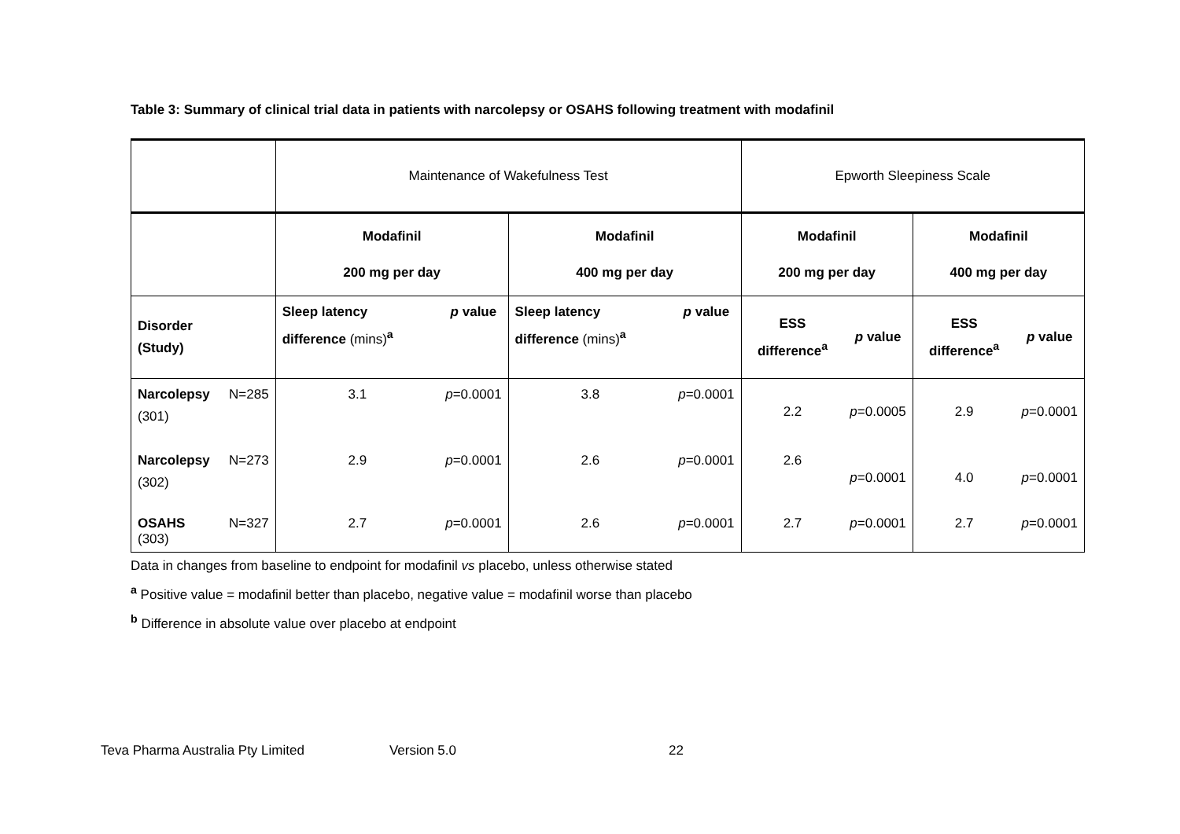Table 3: Summary of clinical trial data in patients with narcolepsy or OSAHS following treatment with modafinil
| | | Maintenance of Wakefulness Test | | | | Epworth Sleepiness Scale | | | |
| | | Modafinil 200 mg per day | | Modafinil 400 mg per day | | Modafinil 200 mg per day | | Modafinil 400 mg per day | |
| Disorder (Study) | | Sleep latency difference (mins)<sup>a</sup> | p value | Sleep latency difference (mins)<sup>a</sup> | p value | ESS difference<sup>a</sup> | p value | ESS difference<sup>a</sup> | p value |
| Narcolepsy (301) | N=285 | 3.1 | p =0.0001 | 3.8 | p =0.0001 | 2.2 | p =0.0005 | 2.9 | p =0.0001 |
| Narcolepsy (302) | N=273 | 2.9 | p =0.0001 | 2.6 | p =0.0001 | 2.6 | p =0.0001 | 4.0 | p =0.0001 |
| OSAHS (303) | N=327 | 2.7 | p =0.0001 | 2.6 | p =0.0001 | 2.7 | p =0.0001 | 2.7 | p =0.0001 |
Data in changes from baseline to endpoint for modafinil vs placebo, unless otherwise stated
<sup>a</sup> Positive value = modafinil better than placebo, negative value = modafinil worse than placebo
<sup>b</sup> Difference in absolute value over placebo at endpoint
Teva Pharma Australia Pty Limited Version 5.0 22